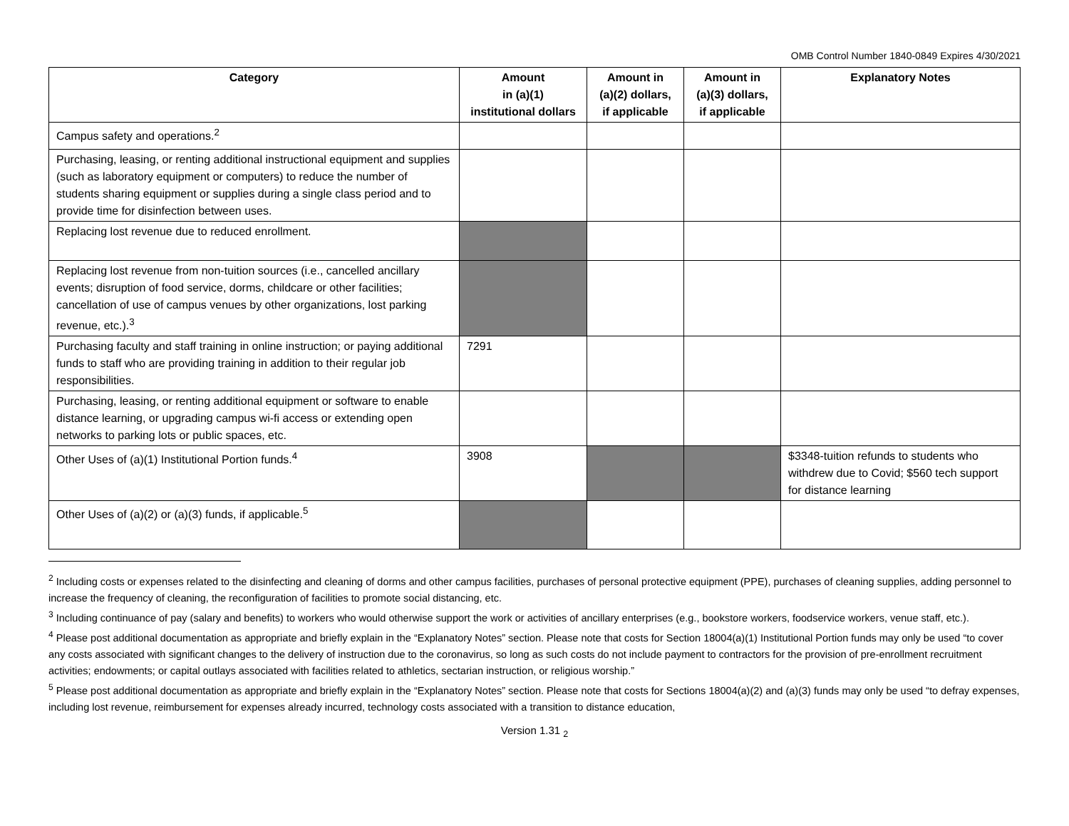OMB Control Number 1840-0849 Expires 4/30/2021
| Category | Amount in (a)(1) institutional dollars | Amount in (a)(2) dollars, if applicable | Amount in (a)(3) dollars, if applicable | Explanatory Notes |
| --- | --- | --- | --- | --- |
| Campus safety and operations.<sup>2</sup> | | | | |
| Purchasing, leasing, or renting additional instructional equipment and supplies (such as laboratory equipment or computers) to reduce the number of students sharing equipment or supplies during a single class period and to provide time for disinfection between uses. | | | | |
| Replacing lost revenue due to reduced enrollment. | | | | |
| Replacing lost revenue from non-tuition sources (i.e., cancelled ancillary events; disruption of food service, dorms, childcare or other facilities; cancellation of use of campus venues by other organizations, lost parking revenue, etc.).<sup>3</sup> | | | | |
| Purchasing faculty and staff training in online instruction; or paying additional funds to staff who are providing training in addition to their regular job responsibilities. | 7291 | | | |
| Purchasing, leasing, or renting additional equipment or software to enable distance learning, or upgrading campus wi-fi access or extending open networks to parking lots or public spaces, etc. | | | | |
| Other Uses of (a)(1) Institutional Portion funds.<sup>4</sup> | 3908 | | | $3348-tuition refunds to students who withdrew due to Covid; $560 tech support for distance learning |
| Other Uses of (a)(2) or (a)(3) funds, if applicable.<sup>5</sup> | | | | |
<sup>2</sup> Including costs or expenses related to the disinfecting and cleaning of dorms and other campus facilities, purchases of personal protective equipment (PPE), purchases of cleaning supplies, adding personnel to increase the frequency of cleaning, the reconfiguration of facilities to promote social distancing, etc.
<sup>3</sup> Including continuance of pay (salary and benefits) to workers who would otherwise support the work or activities of ancillary enterprises (e.g., bookstore workers, foodservice workers, venue staff, etc.).
<sup>4</sup> Please post additional documentation as appropriate and briefly explain in the “Explanatory Notes” section. Please note that costs for Section 18004(a)(1) Institutional Portion funds may only be used “to cover any costs associated with significant changes to the delivery of instruction due to the coronavirus, so long as such costs do not include payment to contractors for the provision of pre-enrollment recruitment activities; endowments; or capital outlays associated with facilities related to athletics, sectarian instruction, or religious worship.”
<sup>5</sup> Please post additional documentation as appropriate and briefly explain in the “Explanatory Notes” section. Please note that costs for Sections 18004(a)(2) and (a)(3) funds may only be used “to defray expenses, including lost revenue, reimbursement for expenses already incurred, technology costs associated with a transition to distance education,
Version 1.31 <sub>2</sub>